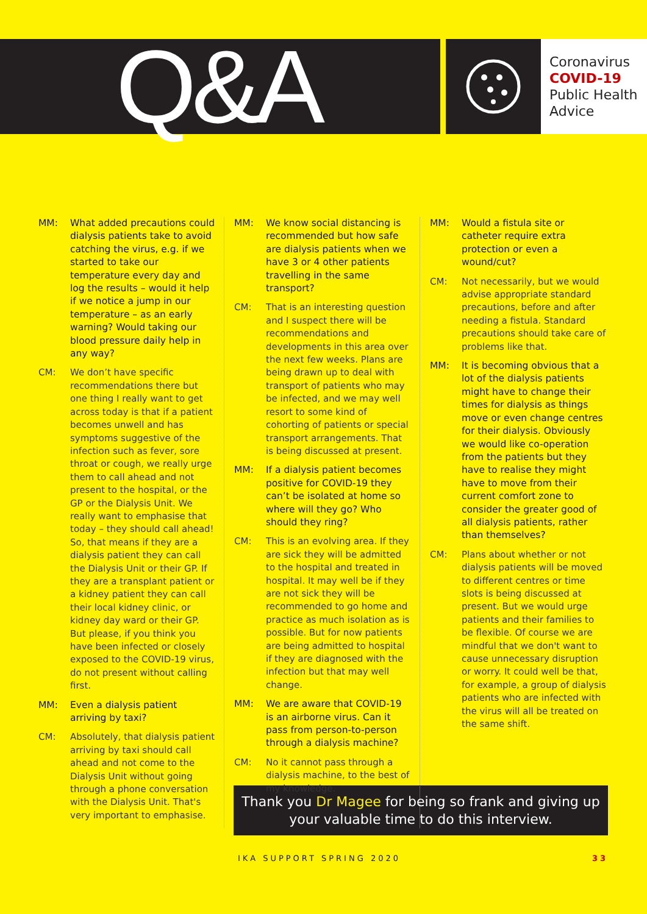Q&A
Coronavirus
COVID-19
Public Health
Advice
MM: What added precautions could dialysis patients take to avoid catching the virus, e.g. if we started to take our temperature every day and log the results – would it help if we notice a jump in our temperature – as an early warning? Would taking our blood pressure daily help in any way?
CM: We don’t have specific recommendations there but one thing I really want to get across today is that if a patient becomes unwell and has symptoms suggestive of the infection such as fever, sore throat or cough, we really urge them to call ahead and not present to the hospital, or the GP or the Dialysis Unit. We really want to emphasise that today – they should call ahead! So, that means if they are a dialysis patient they can call the Dialysis Unit or their GP. If they are a transplant patient or a kidney patient they can call their local kidney clinic, or kidney day ward or their GP. But please, if you think you have been infected or closely exposed to the COVID-19 virus, do not present without calling first.
MM: Even a dialysis patient arriving by taxi?
CM: Absolutely, that dialysis patient arriving by taxi should call ahead and not come to the Dialysis Unit without going through a phone conversation with the Dialysis Unit. That's very important to emphasise.
MM: We know social distancing is recommended but how safe are dialysis patients when we have 3 or 4 other patients travelling in the same transport?
CM: That is an interesting question and I suspect there will be recommendations and developments in this area over the next few weeks. Plans are being drawn up to deal with transport of patients who may be infected, and we may well resort to some kind of cohorting of patients or special transport arrangements. That is being discussed at present.
MM: If a dialysis patient becomes positive for COVID-19 they can’t be isolated at home so where will they go? Who should they ring?
CM: This is an evolving area. If they are sick they will be admitted to the hospital and treated in hospital. It may well be if they are not sick they will be recommended to go home and practice as much isolation as is possible. But for now patients are being admitted to hospital if they are diagnosed with the infection but that may well change.
MM: We are aware that COVID-19 is an airborne virus. Can it pass from person-to-person through a dialysis machine?
CM: No it cannot pass through a dialysis machine, to the best of my knowledge.
MM: Would a fistula site or catheter require extra protection or even a wound/cut?
CM: Not necessarily, but we would advise appropriate standard precautions, before and after needing a fistula. Standard precautions should take care of problems like that.
MM: It is becoming obvious that a lot of the dialysis patients might have to change their times for dialysis as things move or even change centres for their dialysis. Obviously we would like co-operation from the patients but they have to realise they might have to move from their current comfort zone to consider the greater good of all dialysis patients, rather than themselves?
CM: Plans about whether or not dialysis patients will be moved to different centres or time slots is being discussed at present. But we would urge patients and their families to be flexible. Of course we are mindful that we don't want to cause unnecessary disruption or worry. It could well be that, for example, a group of dialysis patients who are infected with the virus will all be treated on the same shift.
Thank you Dr Magee for being so frank and giving up your valuable time to do this interview.
IKA SUPPORT SPRING 2020 33